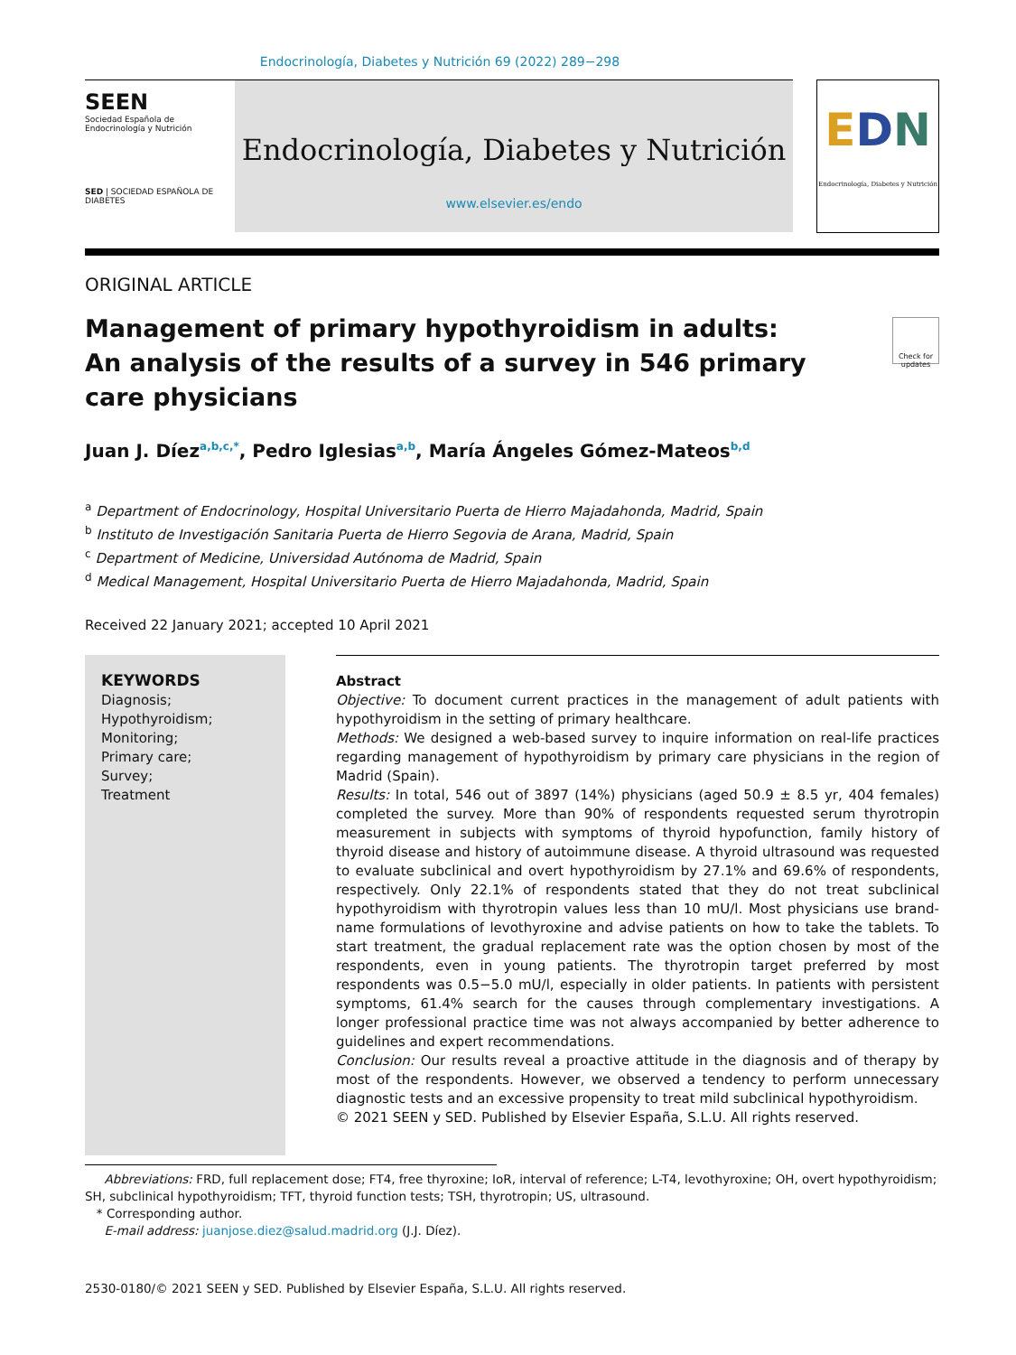Endocrinología, Diabetes y Nutrición 69 (2022) 289−298
SEEN
Sociedad Española de
Endocrinología y Nutrición
SED | SOCIEDAD ESPAÑOLA DE DIABETES
Endocrinología, Diabetes y Nutrición
www.elsevier.es/endo
EDN
Endocrinología, Diabetes y Nutrición
ORIGINAL ARTICLE
Management of primary hypothyroidism in adults: An analysis of the results of a survey in 546 primary care physicians
Check for updates
Juan J. Díez<sup>a,b,c,*</sup>, Pedro Iglesias<sup>a,b</sup>, María Ángeles Gómez-Mateos<sup>b,d</sup>
<sup>a</sup> Department of Endocrinology, Hospital Universitario Puerta de Hierro Majadahonda, Madrid, Spain
<sup>b</sup> Instituto de Investigación Sanitaria Puerta de Hierro Segovia de Arana, Madrid, Spain
<sup>c</sup> Department of Medicine, Universidad Autónoma de Madrid, Spain
<sup>d</sup> Medical Management, Hospital Universitario Puerta de Hierro Majadahonda, Madrid, Spain
Received 22 January 2021; accepted 10 April 2021
KEYWORDS
Diagnosis;
Hypothyroidism;
Monitoring;
Primary care;
Survey;
Treatment
Abstract
Objective: To document current practices in the management of adult patients with hypothyroidism in the setting of primary healthcare.
Methods: We designed a web-based survey to inquire information on real-life practices regarding management of hypothyroidism by primary care physicians in the region of Madrid (Spain).
Results: In total, 546 out of 3897 (14%) physicians (aged 50.9 ± 8.5 yr, 404 females) completed the survey. More than 90% of respondents requested serum thyrotropin measurement in subjects with symptoms of thyroid hypofunction, family history of thyroid disease and history of autoimmune disease. A thyroid ultrasound was requested to evaluate subclinical and overt hypothyroidism by 27.1% and 69.6% of respondents, respectively. Only 22.1% of respondents stated that they do not treat subclinical hypothyroidism with thyrotropin values less than 10 mU/l. Most physicians use brand-name formulations of levothyroxine and advise patients on how to take the tablets. To start treatment, the gradual replacement rate was the option chosen by most of the respondents, even in young patients. The thyrotropin target preferred by most respondents was 0.5−5.0 mU/l, especially in older patients. In patients with persistent symptoms, 61.4% search for the causes through complementary investigations. A longer professional practice time was not always accompanied by better adherence to guidelines and expert recommendations.
Conclusion: Our results reveal a proactive attitude in the diagnosis and of therapy by most of the respondents. However, we observed a tendency to perform unnecessary diagnostic tests and an excessive propensity to treat mild subclinical hypothyroidism.
© 2021 SEEN y SED. Published by Elsevier España, S.L.U. All rights reserved.
Abbreviations: FRD, full replacement dose; FT4, free thyroxine; IoR, interval of reference; L-T4, levothyroxine; OH, overt hypothyroidism; SH, subclinical hypothyroidism; TFT, thyroid function tests; TSH, thyrotropin; US, ultrasound.
* Corresponding author.
E-mail address: juanjose.diez@salud.madrid.org (J.J. Díez).
2530-0180/© 2021 SEEN y SED. Published by Elsevier España, S.L.U. All rights reserved.